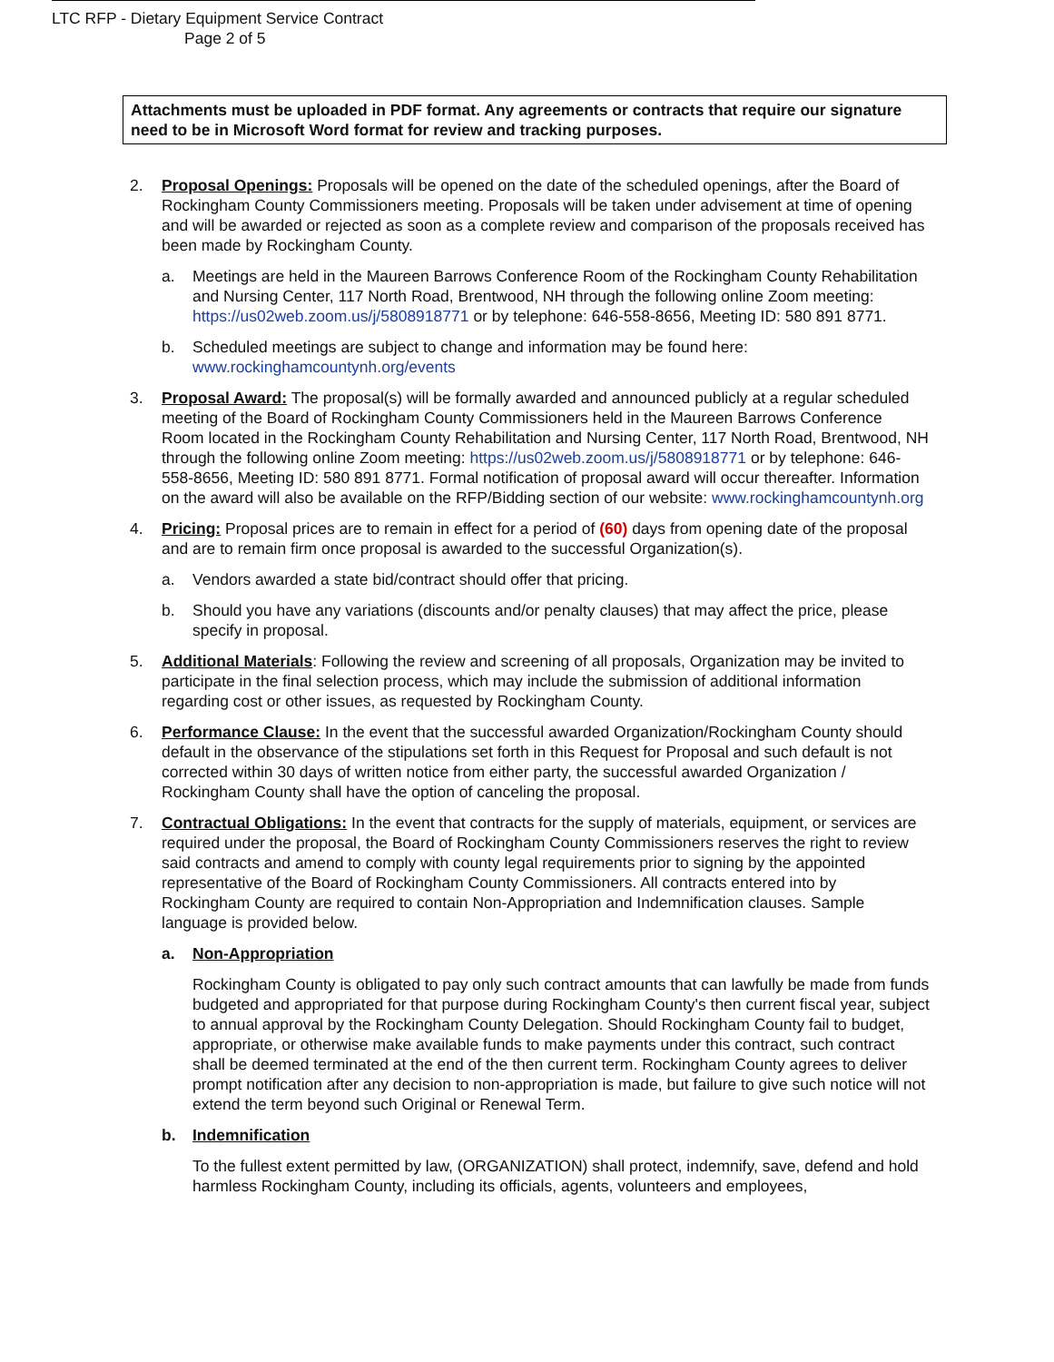LTC RFP - Dietary Equipment Service Contract
Page 2 of 5
Attachments must be uploaded in PDF format. Any agreements or contracts that require our signature need to be in Microsoft Word format for review and tracking purposes.
2. Proposal Openings: Proposals will be opened on the date of the scheduled openings, after the Board of Rockingham County Commissioners meeting. Proposals will be taken under advisement at time of opening and will be awarded or rejected as soon as a complete review and comparison of the proposals received has been made by Rockingham County.
a. Meetings are held in the Maureen Barrows Conference Room of the Rockingham County Rehabilitation and Nursing Center, 117 North Road, Brentwood, NH through the following online Zoom meeting: https://us02web.zoom.us/j/5808918771 or by telephone: 646-558-8656, Meeting ID: 580 891 8771.
b. Scheduled meetings are subject to change and information may be found here: www.rockinghamcountynh.org/events
3. Proposal Award: The proposal(s) will be formally awarded and announced publicly at a regular scheduled meeting of the Board of Rockingham County Commissioners held in the Maureen Barrows Conference Room located in the Rockingham County Rehabilitation and Nursing Center, 117 North Road, Brentwood, NH through the following online Zoom meeting: https://us02web.zoom.us/j/5808918771 or by telephone: 646-558-8656, Meeting ID: 580 891 8771. Formal notification of proposal award will occur thereafter. Information on the award will also be available on the RFP/Bidding section of our website: www.rockinghamcountynh.org
4. Pricing: Proposal prices are to remain in effect for a period of (60) days from opening date of the proposal and are to remain firm once proposal is awarded to the successful Organization(s).
a. Vendors awarded a state bid/contract should offer that pricing.
b. Should you have any variations (discounts and/or penalty clauses) that may affect the price, please specify in proposal.
5. Additional Materials: Following the review and screening of all proposals, Organization may be invited to participate in the final selection process, which may include the submission of additional information regarding cost or other issues, as requested by Rockingham County.
6. Performance Clause: In the event that the successful awarded Organization/Rockingham County should default in the observance of the stipulations set forth in this Request for Proposal and such default is not corrected within 30 days of written notice from either party, the successful awarded Organization / Rockingham County shall have the option of canceling the proposal.
7. Contractual Obligations: In the event that contracts for the supply of materials, equipment, or services are required under the proposal, the Board of Rockingham County Commissioners reserves the right to review said contracts and amend to comply with county legal requirements prior to signing by the appointed representative of the Board of Rockingham County Commissioners. All contracts entered into by Rockingham County are required to contain Non-Appropriation and Indemnification clauses. Sample language is provided below.
a. Non-Appropriation
Rockingham County is obligated to pay only such contract amounts that can lawfully be made from funds budgeted and appropriated for that purpose during Rockingham County's then current fiscal year, subject to annual approval by the Rockingham County Delegation. Should Rockingham County fail to budget, appropriate, or otherwise make available funds to make payments under this contract, such contract shall be deemed terminated at the end of the then current term. Rockingham County agrees to deliver prompt notification after any decision to non-appropriation is made, but failure to give such notice will not extend the term beyond such Original or Renewal Term.
b. Indemnification
To the fullest extent permitted by law, (ORGANIZATION) shall protect, indemnify, save, defend and hold harmless Rockingham County, including its officials, agents, volunteers and employees,